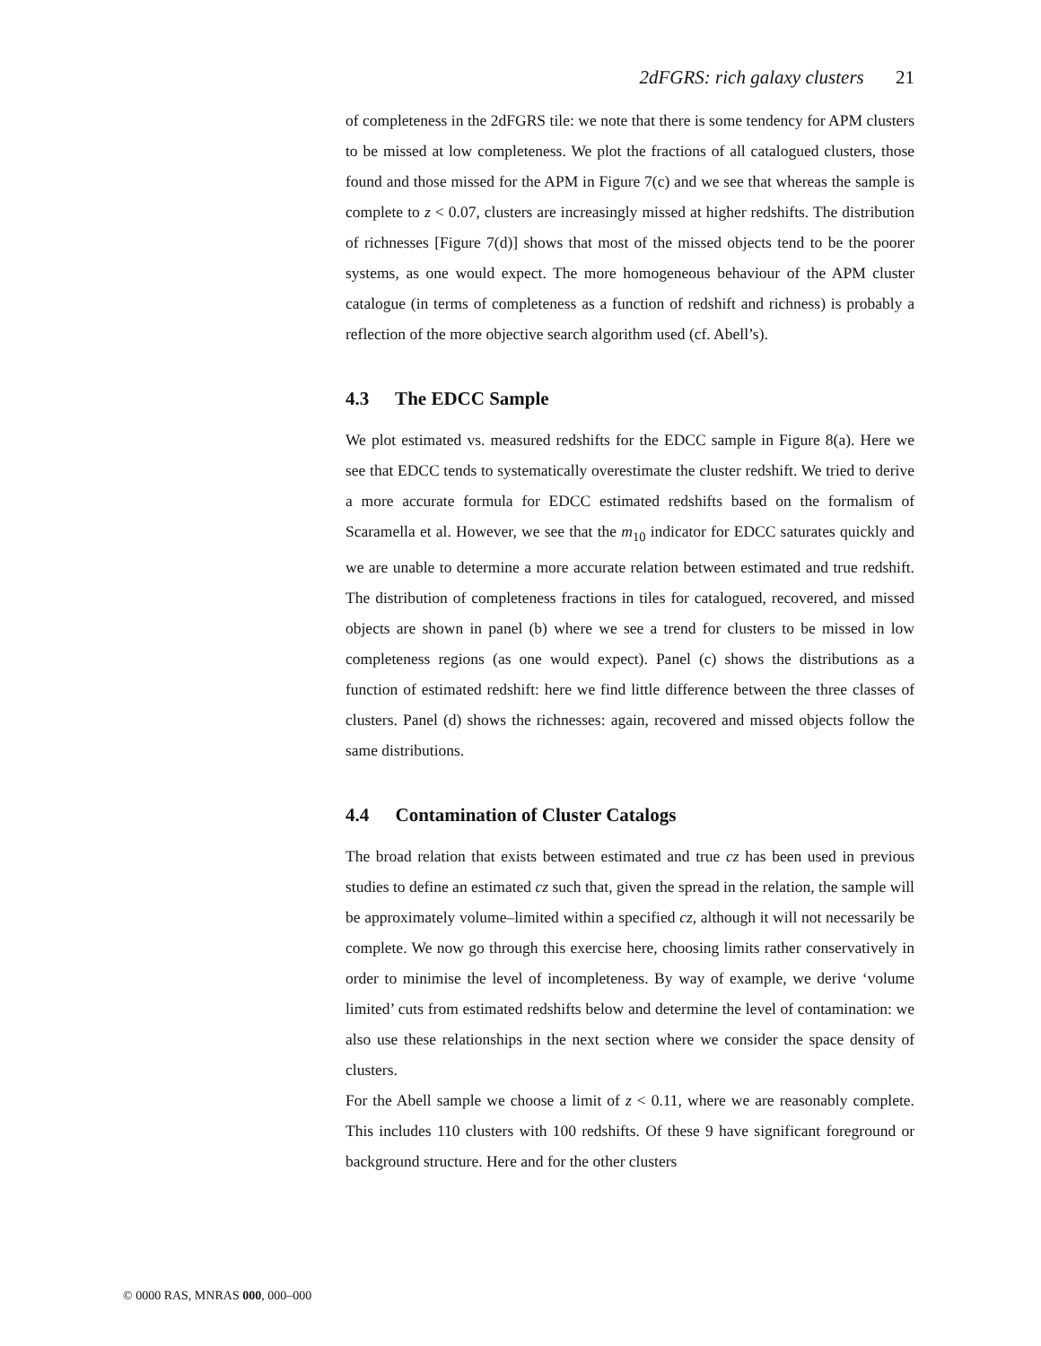2dFGRS: rich galaxy clusters 21
of completeness in the 2dFGRS tile: we note that there is some tendency for APM clusters to be missed at low completeness. We plot the fractions of all catalogued clusters, those found and those missed for the APM in Figure 7(c) and we see that whereas the sample is complete to z < 0.07, clusters are increasingly missed at higher redshifts. The distribution of richnesses [Figure 7(d)] shows that most of the missed objects tend to be the poorer systems, as one would expect. The more homogeneous behaviour of the APM cluster catalogue (in terms of completeness as a function of redshift and richness) is probably a reflection of the more objective search algorithm used (cf. Abell’s).
4.3 The EDCC Sample
We plot estimated vs. measured redshifts for the EDCC sample in Figure 8(a). Here we see that EDCC tends to systematically overestimate the cluster redshift. We tried to derive a more accurate formula for EDCC estimated redshifts based on the formalism of Scaramella et al. However, we see that the m<sub>10</sub> indicator for EDCC saturates quickly and we are unable to determine a more accurate relation between estimated and true redshift. The distribution of completeness fractions in tiles for catalogued, recovered, and missed objects are shown in panel (b) where we see a trend for clusters to be missed in low completeness regions (as one would expect). Panel (c) shows the distributions as a function of estimated redshift: here we find little difference between the three classes of clusters. Panel (d) shows the richnesses: again, recovered and missed objects follow the same distributions.
4.4 Contamination of Cluster Catalogs
The broad relation that exists between estimated and true cz has been used in previous studies to define an estimated cz such that, given the spread in the relation, the sample will be approximately volume–limited within a specified cz, although it will not necessarily be complete. We now go through this exercise here, choosing limits rather conservatively in order to minimise the level of incompleteness. By way of example, we derive ‘volume limited’ cuts from estimated redshifts below and determine the level of contamination: we also use these relationships in the next section where we consider the space density of clusters.
For the Abell sample we choose a limit of z < 0.11, where we are reasonably complete. This includes 110 clusters with 100 redshifts. Of these 9 have significant foreground or background structure. Here and for the other clusters
© 0000 RAS, MNRAS 000, 000–000